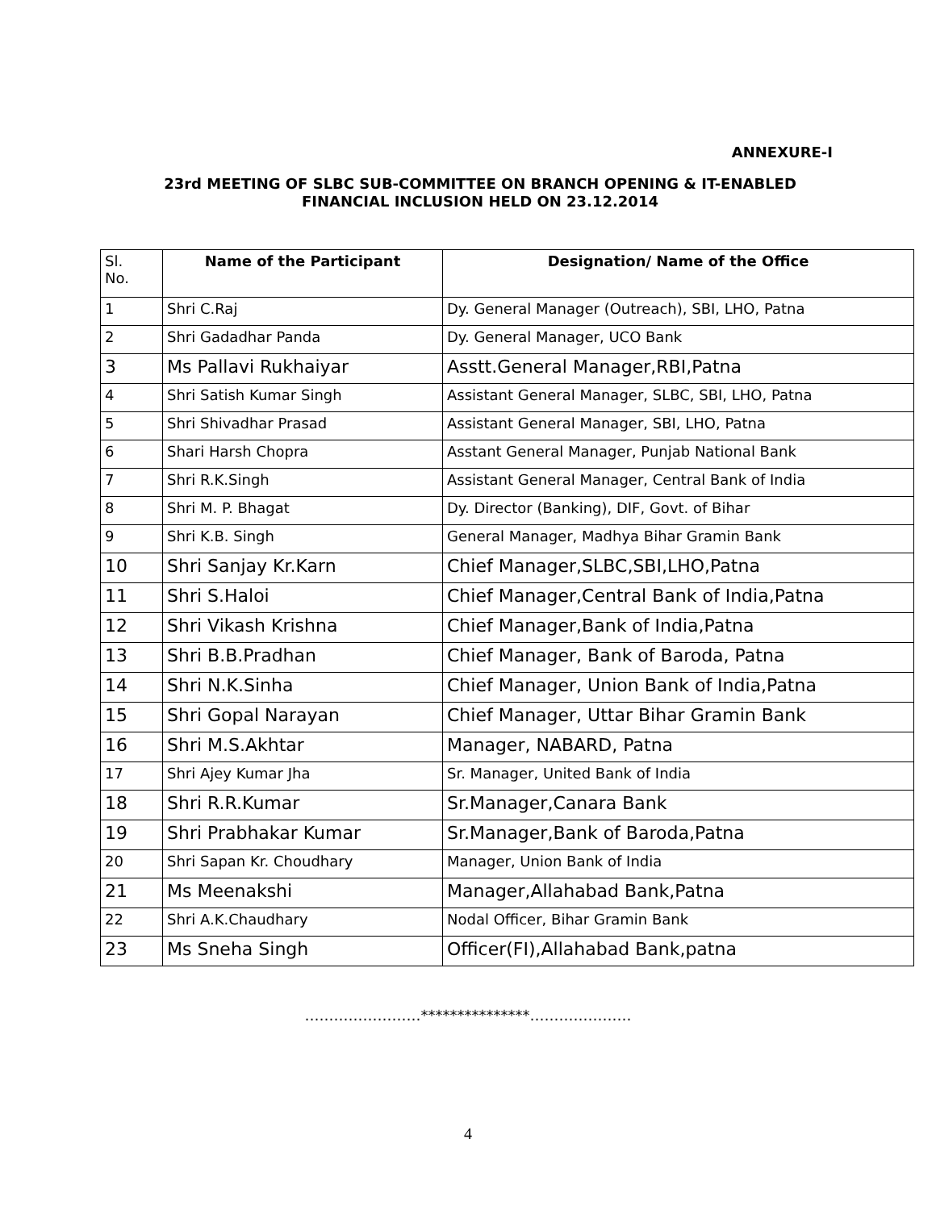ANNEXURE-I
23rd MEETING OF SLBC SUB-COMMITTEE ON BRANCH OPENING & IT-ENABLED
FINANCIAL INCLUSION HELD ON 23.12.2014
| Sl. No. | Name of the Participant | Designation/ Name of the Office |
| --- | --- | --- |
| 1 | Shri C.Raj | Dy. General Manager (Outreach), SBI, LHO, Patna |
| 2 | Shri Gadadhar Panda | Dy. General Manager, UCO Bank |
| 3 | Ms Pallavi Rukhaiyar | Asstt.General Manager,RBI,Patna |
| 4 | Shri Satish Kumar Singh | Assistant General Manager, SLBC, SBI, LHO, Patna |
| 5 | Shri Shivadhar Prasad | Assistant General Manager, SBI, LHO, Patna |
| 6 | Shari Harsh Chopra | Asstant General Manager, Punjab National Bank |
| 7 | Shri R.K.Singh | Assistant General Manager, Central Bank of India |
| 8 | Shri M. P. Bhagat | Dy. Director (Banking), DIF, Govt. of Bihar |
| 9 | Shri K.B. Singh | General Manager, Madhya Bihar Gramin Bank |
| 10 | Shri Sanjay Kr.Karn | Chief Manager,SLBC,SBI,LHO,Patna |
| 11 | Shri S.Haloi | Chief Manager,Central Bank of India,Patna |
| 12 | Shri Vikash Krishna | Chief Manager,Bank of India,Patna |
| 13 | Shri B.B.Pradhan | Chief Manager, Bank of Baroda, Patna |
| 14 | Shri N.K.Sinha | Chief Manager, Union Bank of India,Patna |
| 15 | Shri Gopal Narayan | Chief Manager, Uttar Bihar Gramin Bank |
| 16 | Shri M.S.Akhtar | Manager, NABARD, Patna |
| 17 | Shri Ajey Kumar Jha | Sr. Manager, United Bank of India |
| 18 | Shri R.R.Kumar | Sr.Manager,Canara Bank |
| 19 | Shri Prabhakar Kumar | Sr.Manager,Bank of Baroda,Patna |
| 20 | Shri Sapan Kr. Choudhary | Manager, Union Bank of India |
| 21 | Ms Meenakshi | Manager,Allahabad Bank,Patna |
| 22 | Shri A.K.Chaudhary | Nodal Officer, Bihar Gramin Bank |
| 23 | Ms Sneha Singh | Officer(FI),Allahabad Bank,patna |
……………………***************…………………
4